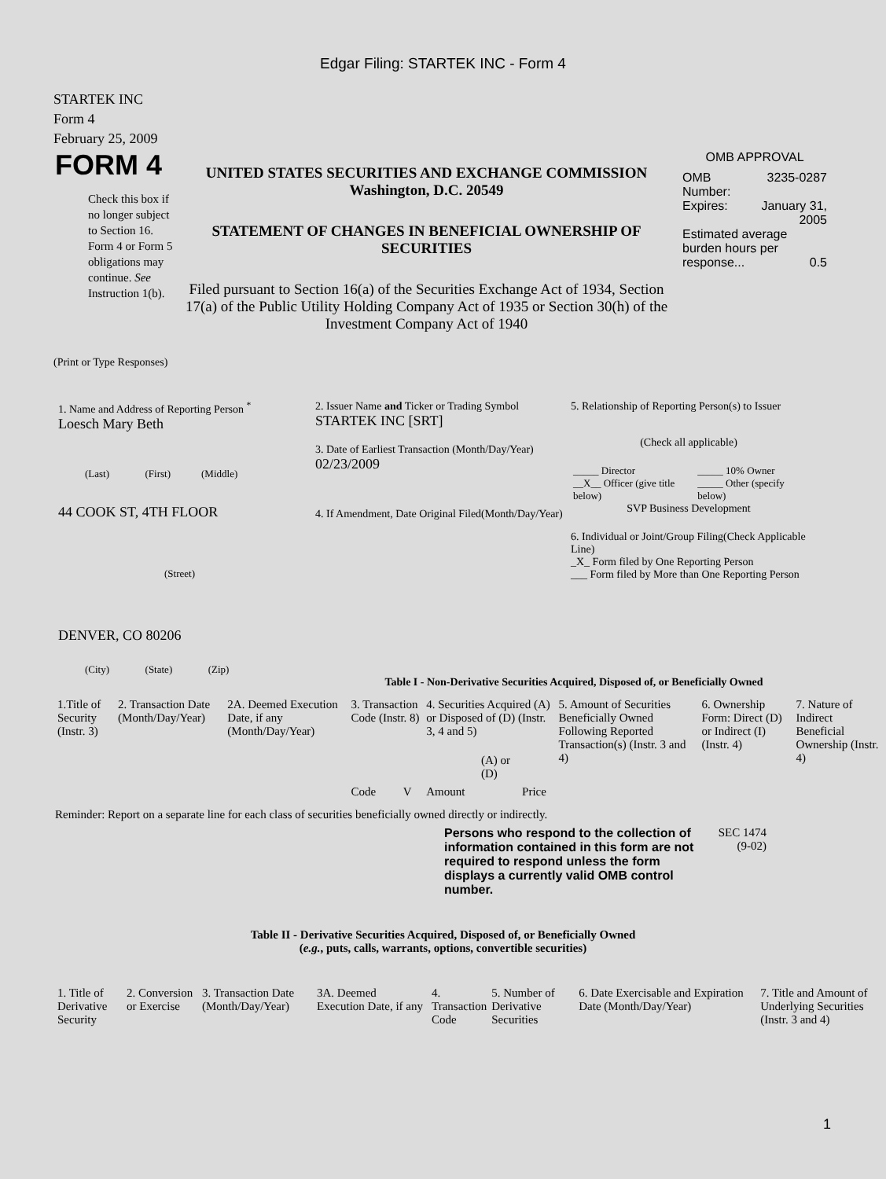Edgar Filing: STARTEK INC - Form 4
STARTEK INC
Form 4
February 25, 2009
FORM 4
Check this box if no longer subject to Section 16. Form 4 or Form 5 obligations may continue. See Instruction 1(b).
UNITED STATES SECURITIES AND EXCHANGE COMMISSION
Washington, D.C. 20549
STATEMENT OF CHANGES IN BENEFICIAL OWNERSHIP OF SECURITIES
Filed pursuant to Section 16(a) of the Securities Exchange Act of 1934, Section 17(a) of the Public Utility Holding Company Act of 1935 or Section 30(h) of the Investment Company Act of 1940
OMB APPROVAL
| OMB Number: | 3235-0287 |
| Expires: | January 31, 2005 |
| Estimated average burden hours per response... 0.5 | |
(Print or Type Responses)
1. Name and Address of Reporting Person <sup>*</sup>
Loesch Mary Beth
(Last) (First) (Middle)
44 COOK ST, 4TH FLOOR
(Street)
DENVER, CO 80206
(City) (State) (Zip)
2. Issuer Name and Ticker or Trading Symbol
STARTEK INC [SRT]
3. Date of Earliest Transaction (Month/Day/Year)
02/23/2009
4. If Amendment, Date Original Filed(Month/Day/Year)
5. Relationship of Reporting Person(s) to Issuer
(Check all applicable)
| _____ Director | _____ 10% Owner |
| __X__ Officer (give title below) | _____ Other (specify below) |
SVP Business Development
6. Individual or Joint/Group Filing(Check Applicable Line)
_X_ Form filed by One Reporting Person
___ Form filed by More than One Reporting Person
Table I - Non-Derivative Securities Acquired, Disposed of, or Beneficially Owned
| 1.Title of Security (Instr. 3) | 2. Transaction Date (Month/Day/Year) | 2A. Deemed Execution Date, if any (Month/Day/Year) | 3. Transaction Code (Instr. 8) | | 4. Securities Acquired (A) or Disposed of (D) (Instr. 3, 4 and 5) | | | 5. Amount of Securities Beneficially Owned Following Reported Transaction(s) (Instr. 3 and 4) | 6. Ownership Form: Direct (D) or Indirect (I) (Instr. 4) | 7. Nature of Indirect Beneficial Ownership (Instr. 4) |
| --- | --- | --- | --- | --- | --- | --- | --- | --- | --- | --- |
| | | | Code | V | Amount | (A) or (D) | Price | | | |
Reminder: Report on a separate line for each class of securities beneficially owned directly or indirectly.
Persons who respond to the collection of information contained in this form are not required to respond unless the form displays a currently valid OMB control number.
SEC 1474 (9-02)
Table II - Derivative Securities Acquired, Disposed of, or Beneficially Owned
(e.g., puts, calls, warrants, options, convertible securities)
| 1. Title of Derivative Security | 2. Conversion or Exercise | 3. Transaction Date (Month/Day/Year) | 3A. Deemed Execution Date, if any | 4. Transaction Code | 5. Number of Derivative Securities | 6. Date Exercisable and Expiration Date (Month/Day/Year) | 7. Title and Amount of Underlying Securities (Instr. 3 and 4) |
| --- | --- | --- | --- | --- | --- | --- | --- |
1